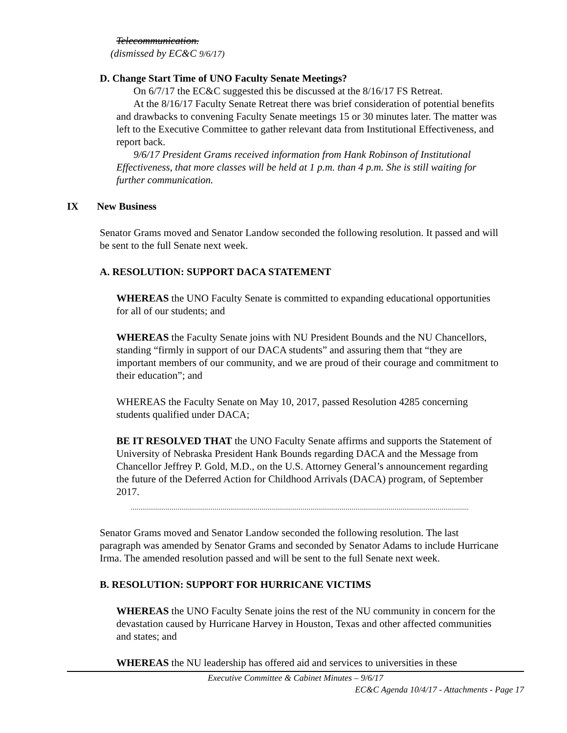Telecommunication.
(dismissed by EC&C 9/6/17)
D. Change Start Time of UNO Faculty Senate Meetings?
On 6/7/17 the EC&C suggested this be discussed at the 8/16/17 FS Retreat.
At the 8/16/17 Faculty Senate Retreat there was brief consideration of potential benefits and drawbacks to convening Faculty Senate meetings 15 or 30 minutes later. The matter was left to the Executive Committee to gather relevant data from Institutional Effectiveness, and report back.
9/6/17 President Grams received information from Hank Robinson of Institutional Effectiveness, that more classes will be held at 1 p.m. than 4 p.m. She is still waiting for further communication.
IX New Business
Senator Grams moved and Senator Landow seconded the following resolution. It passed and will be sent to the full Senate next week.
A. RESOLUTION: SUPPORT DACA STATEMENT
WHEREAS the UNO Faculty Senate is committed to expanding educational opportunities for all of our students; and
WHEREAS the Faculty Senate joins with NU President Bounds and the NU Chancellors, standing “firmly in support of our DACA students” and assuring them that “they are important members of our community, and we are proud of their courage and commitment to their education”; and
WHEREAS the Faculty Senate on May 10, 2017, passed Resolution 4285 concerning students qualified under DACA;
BE IT RESOLVED THAT the UNO Faculty Senate affirms and supports the Statement of University of Nebraska President Hank Bounds regarding DACA and the Message from Chancellor Jeffrey P. Gold, M.D., on the U.S. Attorney General’s announcement regarding the future of the Deferred Action for Childhood Arrivals (DACA) program, of September 2017.
Senator Grams moved and Senator Landow seconded the following resolution. The last paragraph was amended by Senator Grams and seconded by Senator Adams to include Hurricane Irma. The amended resolution passed and will be sent to the full Senate next week.
B. RESOLUTION: SUPPORT FOR HURRICANE VICTIMS
WHEREAS the UNO Faculty Senate joins the rest of the NU community in concern for the devastation caused by Hurricane Harvey in Houston, Texas and other affected communities and states; and
WHEREAS the NU leadership has offered aid and services to universities in these
Executive Committee & Cabinet Minutes – 9/6/17
EC&C Agenda 10/4/17 - Attachments - Page 17